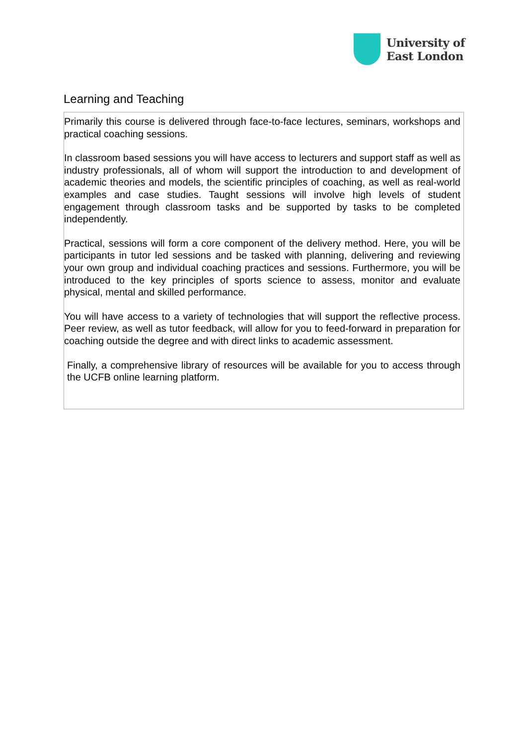University of
East London
Learning and Teaching
Primarily this course is delivered through face-to-face lectures, seminars, workshops and practical coaching sessions.
In classroom based sessions you will have access to lecturers and support staff as well as industry professionals, all of whom will support the introduction to and development of academic theories and models, the scientific principles of coaching, as well as real-world examples and case studies. Taught sessions will involve high levels of student engagement through classroom tasks and be supported by tasks to be completed independently.
Practical, sessions will form a core component of the delivery method. Here, you will be participants in tutor led sessions and be tasked with planning, delivering and reviewing your own group and individual coaching practices and sessions. Furthermore, you will be introduced to the key principles of sports science to assess, monitor and evaluate physical, mental and skilled performance.
You will have access to a variety of technologies that will support the reflective process. Peer review, as well as tutor feedback, will allow for you to feed-forward in preparation for coaching outside the degree and with direct links to academic assessment.
Finally, a comprehensive library of resources will be available for you to access through the UCFB online learning platform.